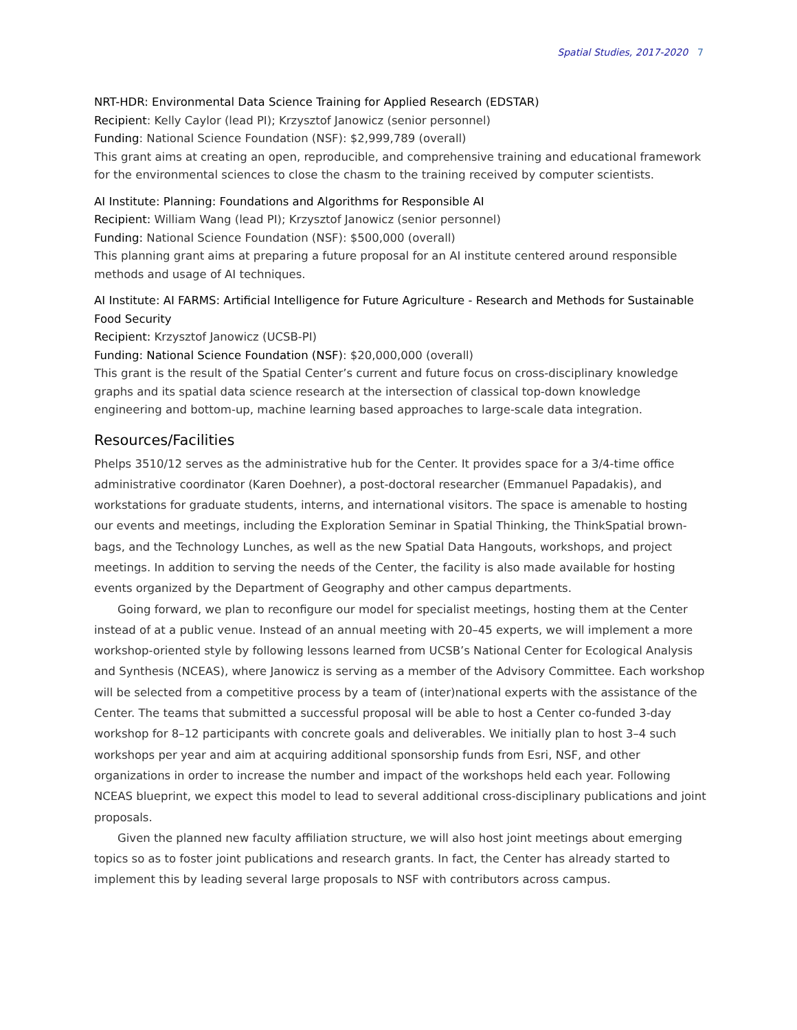Spatial Studies, 2017-2020 7
NRT-HDR: Environmental Data Science Training for Applied Research (EDSTAR)
Recipient: Kelly Caylor (lead PI); Krzysztof Janowicz (senior personnel)
Funding: National Science Foundation (NSF): $2,999,789 (overall)
This grant aims at creating an open, reproducible, and comprehensive training and educational framework for the environmental sciences to close the chasm to the training received by computer scientists.
AI Institute: Planning: Foundations and Algorithms for Responsible AI
Recipient: William Wang (lead PI); Krzysztof Janowicz (senior personnel)
Funding: National Science Foundation (NSF): $500,000 (overall)
This planning grant aims at preparing a future proposal for an AI institute centered around responsible methods and usage of AI techniques.
AI Institute: AI FARMS: Artificial Intelligence for Future Agriculture - Research and Methods for Sustainable Food Security
Recipient: Krzysztof Janowicz (UCSB-PI)
Funding: National Science Foundation (NSF): $20,000,000 (overall)
This grant is the result of the Spatial Center’s current and future focus on cross-disciplinary knowledge graphs and its spatial data science research at the intersection of classical top-down knowledge engineering and bottom-up, machine learning based approaches to large-scale data integration.
Resources/Facilities
Phelps 3510/12 serves as the administrative hub for the Center. It provides space for a 3/4-time office administrative coordinator (Karen Doehner), a post-doctoral researcher (Emmanuel Papadakis), and workstations for graduate students, interns, and international visitors. The space is amenable to hosting our events and meetings, including the Exploration Seminar in Spatial Thinking, the ThinkSpatial brown-bags, and the Technology Lunches, as well as the new Spatial Data Hangouts, workshops, and project meetings. In addition to serving the needs of the Center, the facility is also made available for hosting events organized by the Department of Geography and other campus departments.
Going forward, we plan to reconfigure our model for specialist meetings, hosting them at the Center instead of at a public venue. Instead of an annual meeting with 20–45 experts, we will implement a more workshop-oriented style by following lessons learned from UCSB’s National Center for Ecological Analysis and Synthesis (NCEAS), where Janowicz is serving as a member of the Advisory Committee. Each workshop will be selected from a competitive process by a team of (inter)national experts with the assistance of the Center. The teams that submitted a successful proposal will be able to host a Center co-funded 3-day workshop for 8–12 participants with concrete goals and deliverables. We initially plan to host 3–4 such workshops per year and aim at acquiring additional sponsorship funds from Esri, NSF, and other organizations in order to increase the number and impact of the workshops held each year. Following NCEAS blueprint, we expect this model to lead to several additional cross-disciplinary publications and joint proposals.
Given the planned new faculty affiliation structure, we will also host joint meetings about emerging topics so as to foster joint publications and research grants. In fact, the Center has already started to implement this by leading several large proposals to NSF with contributors across campus.